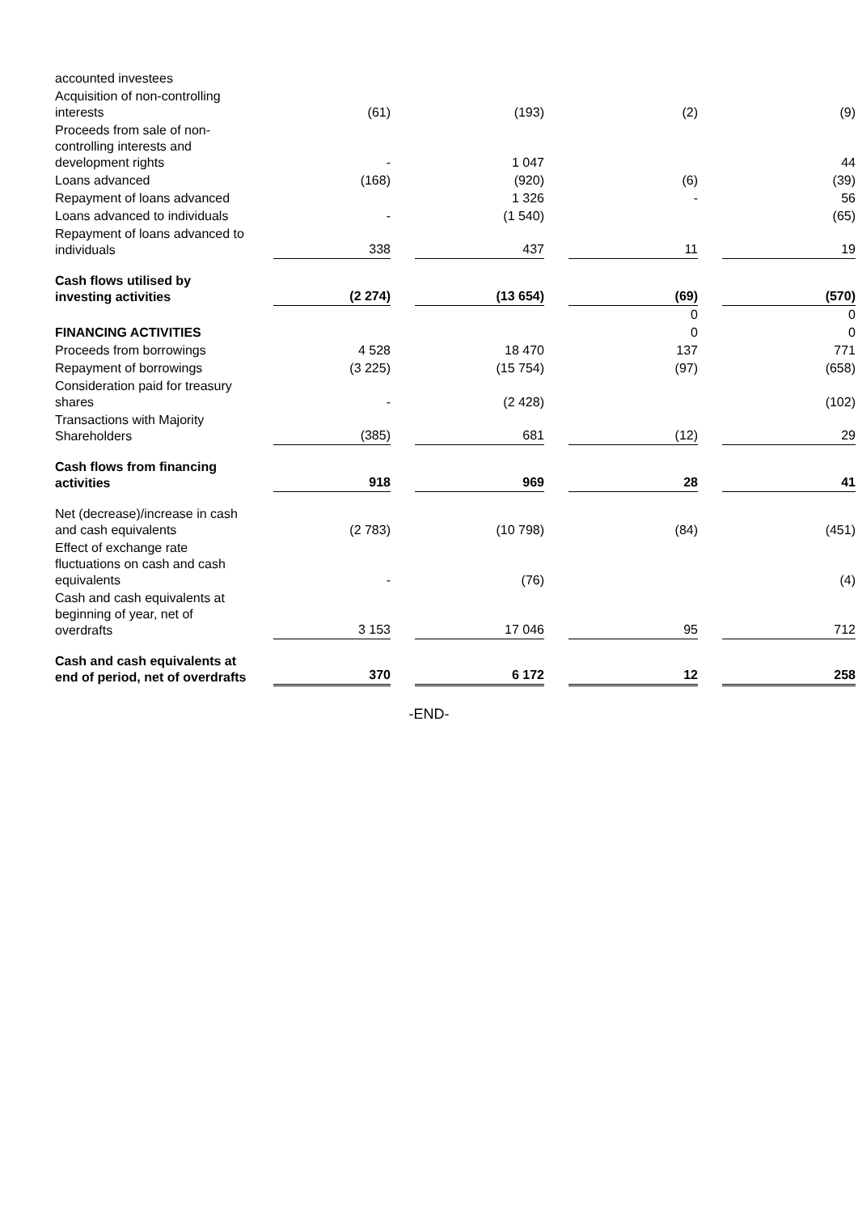| accounted investees | | | | | | | | |
| Acquisition of non-controlling interests | | (61) | | (193) | | (2) | | (9) |
| Proceeds from sale of non-controlling interests and development rights | | - | | 1 047 | | | | 44 |
| Loans advanced | | (168) | | (920) | | (6) | | (39) |
| Repayment of loans advanced | | | | 1 326 | | - | | 56 |
| Loans advanced to individuals | | - | | (1 540) | | | | (65) |
| Repayment of loans advanced to individuals | | 338 | | 437 | | 11 | | 19 |
| Cash flows utilised by investing activities | | (2 274) | | (13 654) | | (69) | | (570) |
| | | | | | | 0 | | 0 |
| FINANCING ACTIVITIES | | | | | | 0 | | 0 |
| Proceeds from borrowings | | 4 528 | | 18 470 | | 137 | | 771 |
| Repayment of borrowings | | (3 225) | | (15 754) | | (97) | | (658) |
| Consideration paid for treasury shares | | - | | (2 428) | | | | (102) |
| Transactions with Majority Shareholders | | (385) | | 681 | | (12) | | 29 |
| Cash flows from financing activities | | 918 | | 969 | | 28 | | 41 |
| Net (decrease)/increase in cash and cash equivalents | | (2 783) | | (10 798) | | (84) | | (451) |
| Effect of exchange rate fluctuations on cash and cash equivalents | | - | | (76) | | | | (4) |
| Cash and cash equivalents at beginning of year, net of overdrafts | | 3 153 | | 17 046 | | 95 | | 712 |
| Cash and cash equivalents at end of period, net of overdrafts | | 370 | | 6 172 | | 12 | | 258 |
-END-